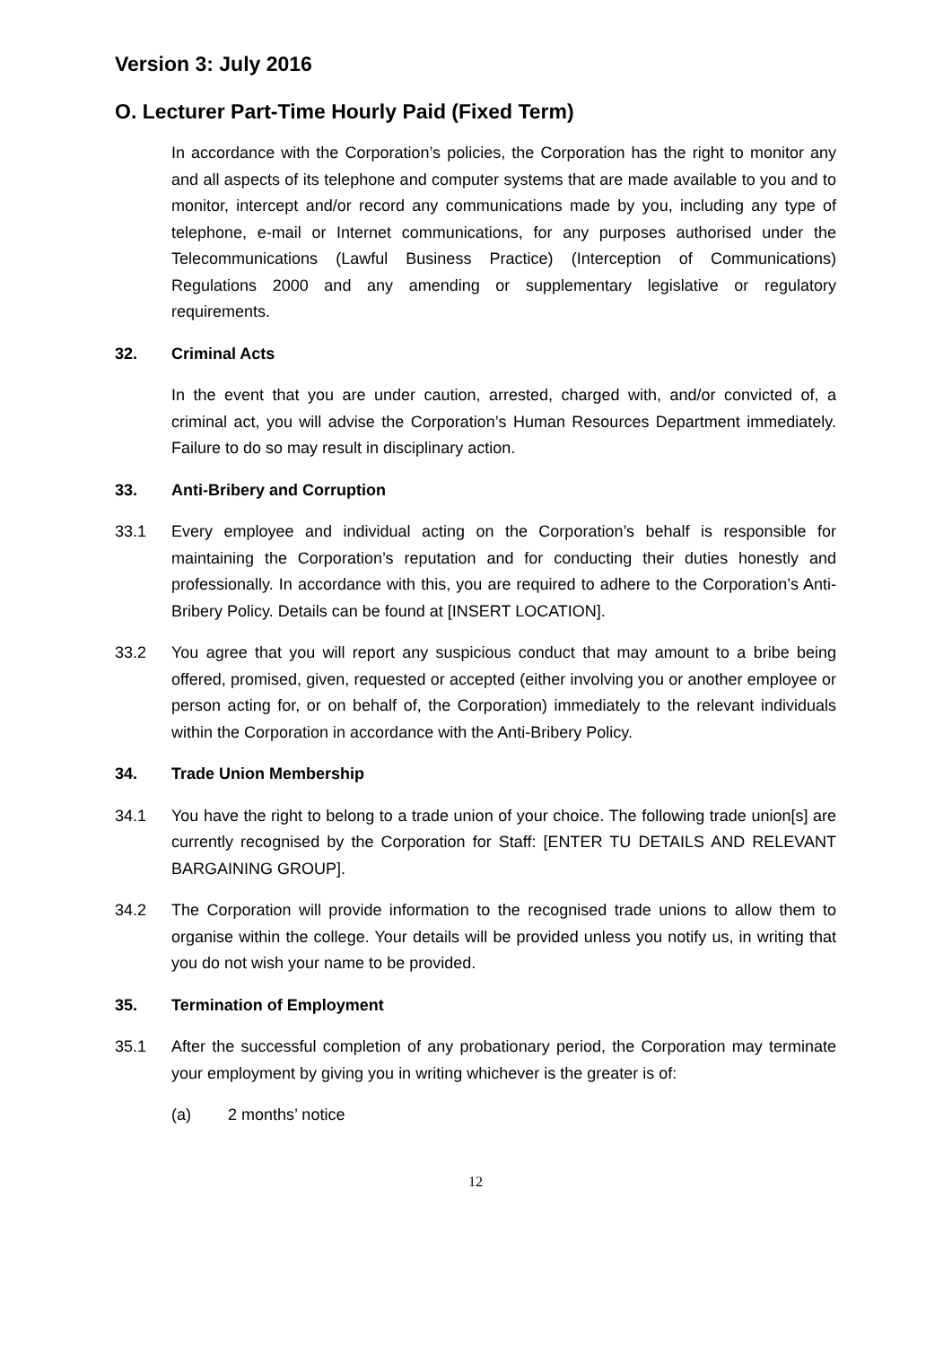Version 3: July 2016
O. Lecturer Part-Time Hourly Paid (Fixed Term)
In accordance with the Corporation’s policies, the Corporation has the right to monitor any and all aspects of its telephone and computer systems that are made available to you and to monitor, intercept and/or record any communications made by you, including any type of telephone, e-mail or Internet communications, for any purposes authorised under the Telecommunications (Lawful Business Practice) (Interception of Communications) Regulations 2000 and any amending or supplementary legislative or regulatory requirements.
32. Criminal Acts
In the event that you are under caution, arrested, charged with, and/or convicted of, a criminal act, you will advise the Corporation’s Human Resources Department immediately. Failure to do so may result in disciplinary action.
33. Anti-Bribery and Corruption
33.1 Every employee and individual acting on the Corporation’s behalf is responsible for maintaining the Corporation’s reputation and for conducting their duties honestly and professionally. In accordance with this, you are required to adhere to the Corporation’s Anti-Bribery Policy. Details can be found at [INSERT LOCATION].
33.2 You agree that you will report any suspicious conduct that may amount to a bribe being offered, promised, given, requested or accepted (either involving you or another employee or person acting for, or on behalf of, the Corporation) immediately to the relevant individuals within the Corporation in accordance with the Anti-Bribery Policy.
34. Trade Union Membership
34.1 You have the right to belong to a trade union of your choice. The following trade union[s] are currently recognised by the Corporation for Staff: [ENTER TU DETAILS AND RELEVANT BARGAINING GROUP].
34.2 The Corporation will provide information to the recognised trade unions to allow them to organise within the college. Your details will be provided unless you notify us, in writing that you do not wish your name to be provided.
35. Termination of Employment
35.1 After the successful completion of any probationary period, the Corporation may terminate your employment by giving you in writing whichever is the greater is of:
(a) 2 months’ notice
12